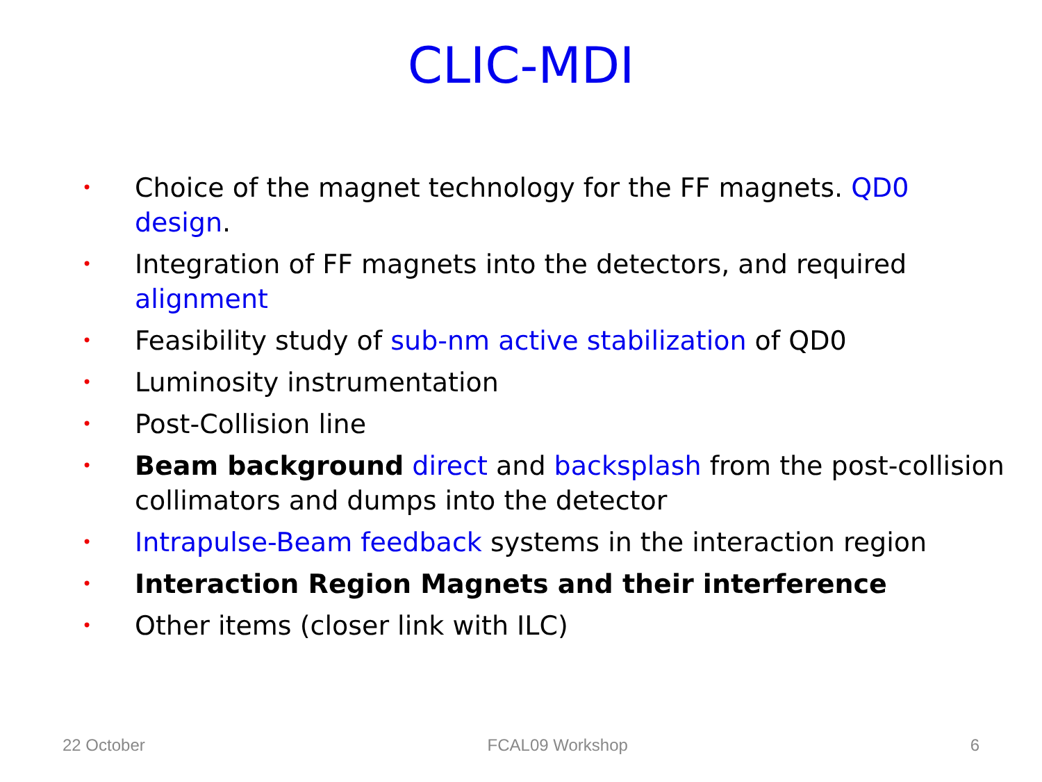CLIC-MDI
• Choice of the magnet technology for the FF magnets. QD0 design.
• Integration of FF magnets into the detectors, and required alignment
• Feasibility study of sub-nm active stabilization of QD0
• Luminosity instrumentation
• Post-Collision line
• Beam background direct and backsplash from the post-collision collimators and dumps into the detector
• Intrapulse-Beam feedback systems in the interaction region
• Interaction Region Magnets and their interference
• Other items (closer link with ILC)
22 October FCAL09 Workshop 6